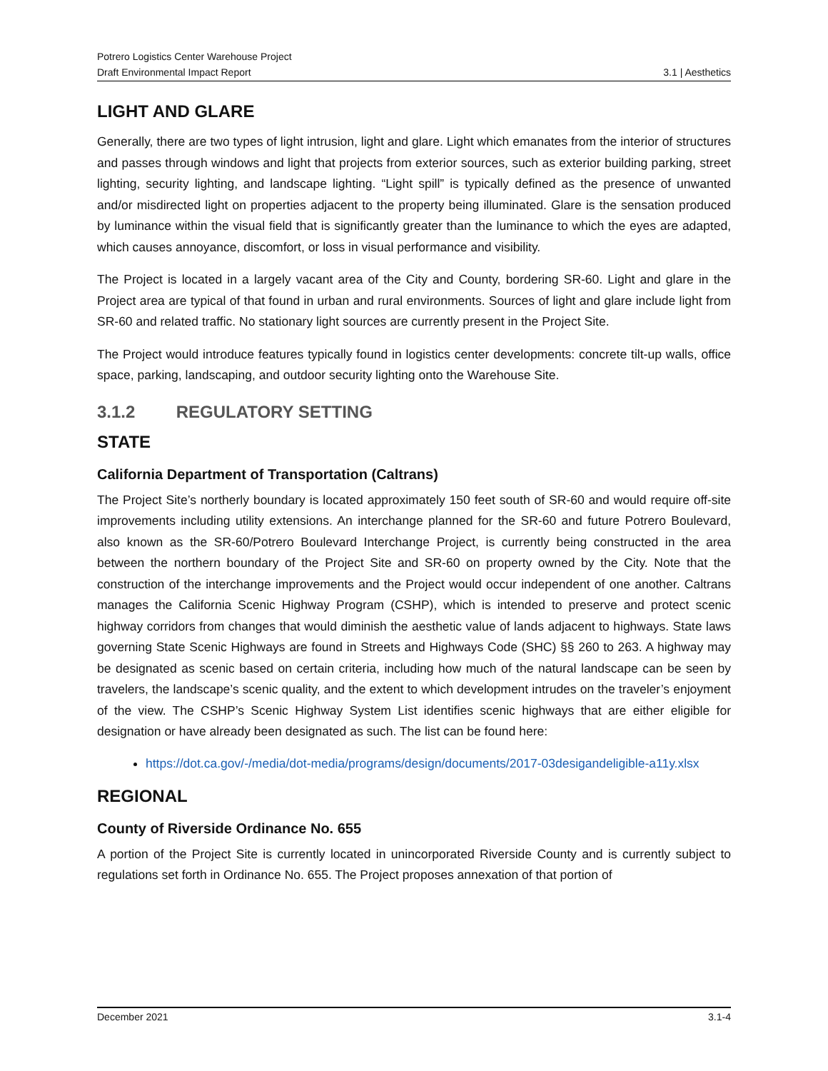Potrero Logistics Center Warehouse Project
Draft Environmental Impact Report
3.1 | Aesthetics
LIGHT AND GLARE
Generally, there are two types of light intrusion, light and glare. Light which emanates from the interior of structures and passes through windows and light that projects from exterior sources, such as exterior building parking, street lighting, security lighting, and landscape lighting. “Light spill” is typically defined as the presence of unwanted and/or misdirected light on properties adjacent to the property being illuminated. Glare is the sensation produced by luminance within the visual field that is significantly greater than the luminance to which the eyes are adapted, which causes annoyance, discomfort, or loss in visual performance and visibility.
The Project is located in a largely vacant area of the City and County, bordering SR-60. Light and glare in the Project area are typical of that found in urban and rural environments. Sources of light and glare include light from SR-60 and related traffic. No stationary light sources are currently present in the Project Site.
The Project would introduce features typically found in logistics center developments: concrete tilt-up walls, office space, parking, landscaping, and outdoor security lighting onto the Warehouse Site.
3.1.2 REGULATORY SETTING
STATE
California Department of Transportation (Caltrans)
The Project Site’s northerly boundary is located approximately 150 feet south of SR-60 and would require off-site improvements including utility extensions. An interchange planned for the SR-60 and future Potrero Boulevard, also known as the SR-60/Potrero Boulevard Interchange Project, is currently being constructed in the area between the northern boundary of the Project Site and SR-60 on property owned by the City. Note that the construction of the interchange improvements and the Project would occur independent of one another. Caltrans manages the California Scenic Highway Program (CSHP), which is intended to preserve and protect scenic highway corridors from changes that would diminish the aesthetic value of lands adjacent to highways. State laws governing State Scenic Highways are found in Streets and Highways Code (SHC) §§ 260 to 263. A highway may be designated as scenic based on certain criteria, including how much of the natural landscape can be seen by travelers, the landscape’s scenic quality, and the extent to which development intrudes on the traveler’s enjoyment of the view. The CSHP’s Scenic Highway System List identifies scenic highways that are either eligible for designation or have already been designated as such. The list can be found here:
https://dot.ca.gov/-/media/dot-media/programs/design/documents/2017-03desigandeligible-a11y.xlsx
REGIONAL
County of Riverside Ordinance No. 655
A portion of the Project Site is currently located in unincorporated Riverside County and is currently subject to regulations set forth in Ordinance No. 655. The Project proposes annexation of that portion of
December 2021 3.1-4